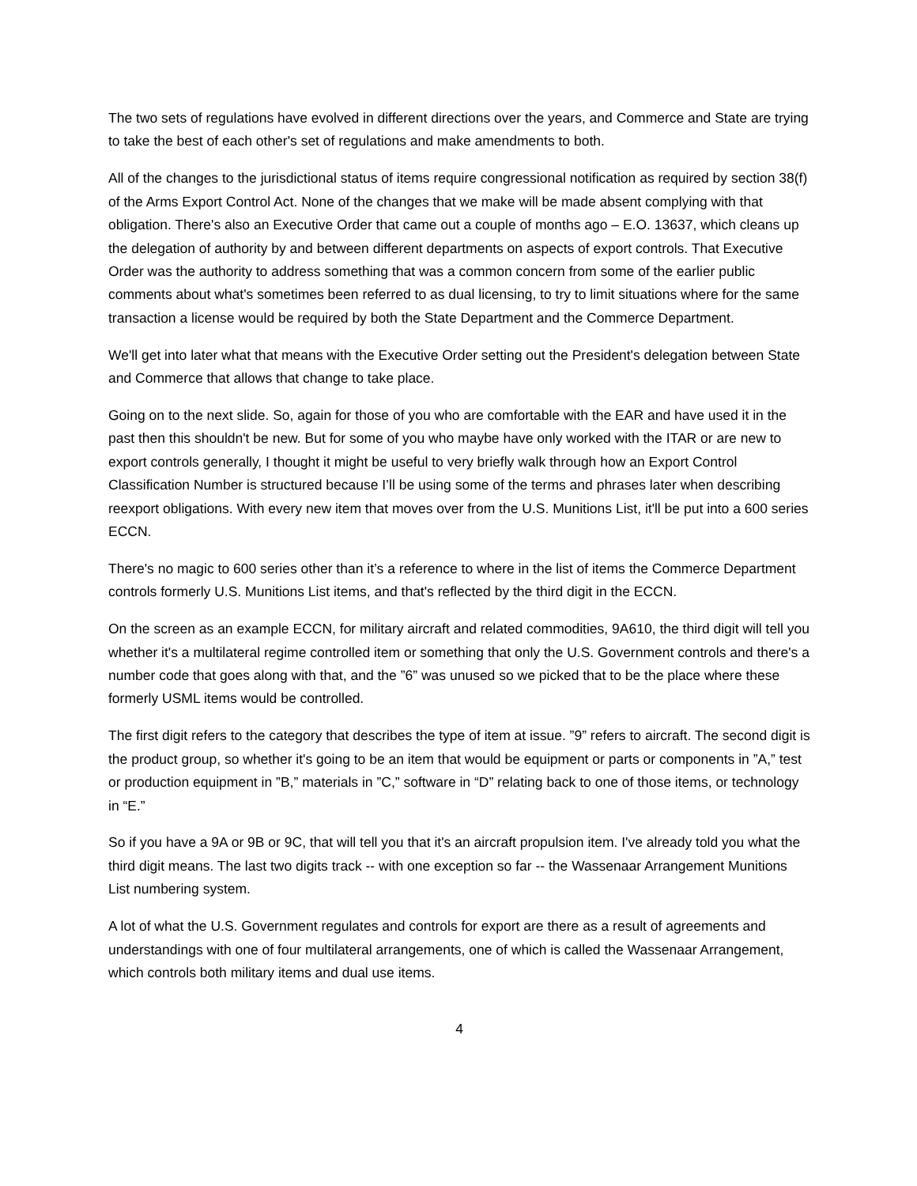The two sets of regulations have evolved in different directions over the years, and Commerce and State are trying to take the best of each other's set of regulations and make amendments to both.
All of the changes to the jurisdictional status of items require congressional notification as required by section 38(f) of the Arms Export Control Act. None of the changes that we make will be made absent complying with that obligation. There's also an Executive Order that came out a couple of months ago – E.O. 13637, which cleans up the delegation of authority by and between different departments on aspects of export controls. That Executive Order was the authority to address something that was a common concern from some of the earlier public comments about what's sometimes been referred to as dual licensing, to try to limit situations where for the same transaction a license would be required by both the State Department and the Commerce Department.
We'll get into later what that means with the Executive Order setting out the President's delegation between State and Commerce that allows that change to take place.
Going on to the next slide. So, again for those of you who are comfortable with the EAR and have used it in the past then this shouldn't be new. But for some of you who maybe have only worked with the ITAR or are new to export controls generally, I thought it might be useful to very briefly walk through how an Export Control Classification Number is structured because I’ll be using some of the terms and phrases later when describing reexport obligations. With every new item that moves over from the U.S. Munitions List, it'll be put into a 600 series ECCN.
There's no magic to 600 series other than it’s a reference to where in the list of items the Commerce Department controls formerly U.S. Munitions List items, and that's reflected by the third digit in the ECCN.
On the screen as an example ECCN, for military aircraft and related commodities, 9A610, the third digit will tell you whether it's a multilateral regime controlled item or something that only the U.S. Government controls and there's a number code that goes along with that, and the ”6” was unused so we picked that to be the place where these formerly USML items would be controlled.
The first digit refers to the category that describes the type of item at issue. ”9” refers to aircraft. The second digit is the product group, so whether it's going to be an item that would be equipment or parts or components in ”A,” test or production equipment in ”B,” materials in ”C,” software in “D” relating back to one of those items, or technology in “E.”
So if you have a 9A or 9B or 9C, that will tell you that it's an aircraft propulsion item. I've already told you what the third digit means. The last two digits track -- with one exception so far -- the Wassenaar Arrangement Munitions List numbering system.
A lot of what the U.S. Government regulates and controls for export are there as a result of agreements and understandings with one of four multilateral arrangements, one of which is called the Wassenaar Arrangement, which controls both military items and dual use items.
4